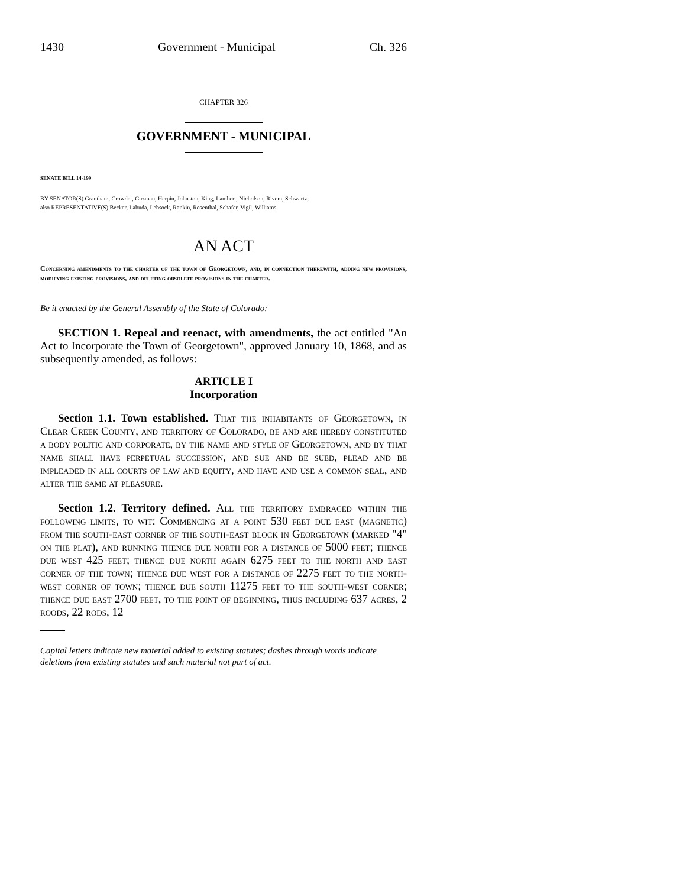1430 Government - Municipal Ch. 326
CHAPTER 326
GOVERNMENT - MUNICIPAL
SENATE BILL 14-199
BY SENATOR(S) Grantham, Crowder, Guzman, Herpin, Johnston, King, Lambert, Nicholson, Rivera, Schwartz;
also REPRESENTATIVE(S) Becker, Labuda, Lebsock, Rankin, Rosenthal, Schafer, Vigil, Williams.
AN ACT
Concerning amendments to the charter of the town of Georgetown, and, in connection therewith, adding new provisions, modifying existing provisions, and deleting obsolete provisions in the charter.
Be it enacted by the General Assembly of the State of Colorado:
SECTION 1. Repeal and reenact, with amendments, the act entitled "An Act to Incorporate the Town of Georgetown", approved January 10, 1868, and as subsequently amended, as follows:
ARTICLE I
Incorporation
Section 1.1. Town established. That the inhabitants of Georgetown, in Clear Creek County, and territory of Colorado, be and are hereby constituted a body politic and corporate, by the name and style of Georgetown, and by that name shall have perpetual succession, and sue and be sued, plead and be impleaded in all courts of law and equity, and have and use a common seal, and alter the same at pleasure.
Section 1.2. Territory defined. All the territory embraced within the following limits, to wit: Commencing at a point 530 feet due east (magnetic) from the south-east corner of the south-east block in Georgetown (marked "4" on the plat), and running thence due north for a distance of 5000 feet; thence due west 425 feet; thence due north again 6275 feet to the north and east corner of the town; thence due west for a distance of 2275 feet to the north-west corner of town; thence due south 11275 feet to the south-west corner; thence due east 2700 feet, to the point of beginning, thus including 637 acres, 2 roods, 22 rods, 12
Capital letters indicate new material added to existing statutes; dashes through words indicate deletions from existing statutes and such material not part of act.